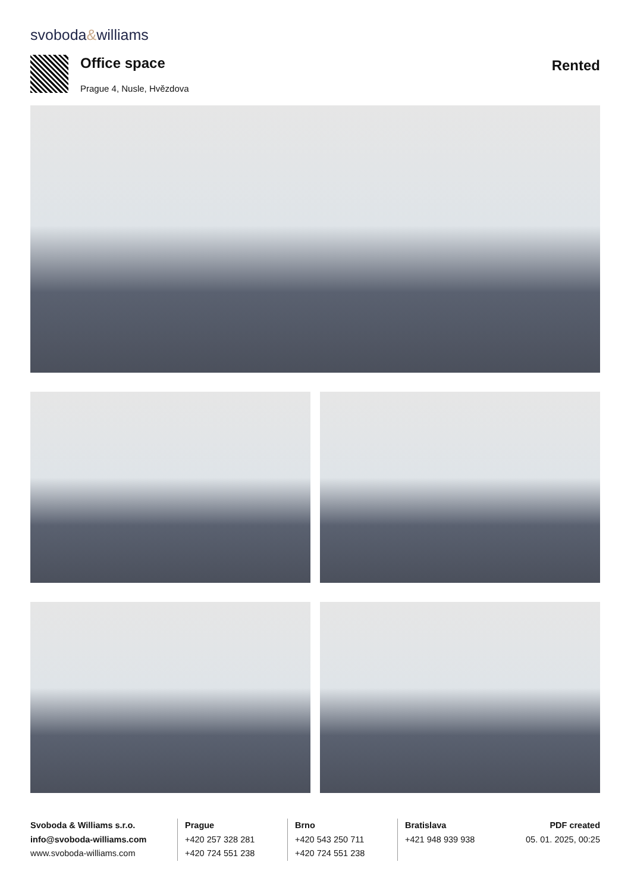svoboda&williams
Office space
Prague 4, Nusle, Hvězdova
Rented
Svoboda & Williams s.r.o.
info@svoboda-williams.com
www.svoboda-williams.com
Prague
+420 257 328 281
+420 724 551 238
Brno
+420 543 250 711
+420 724 551 238
Bratislava
+421 948 939 938
PDF created
05. 01. 2025, 00:25